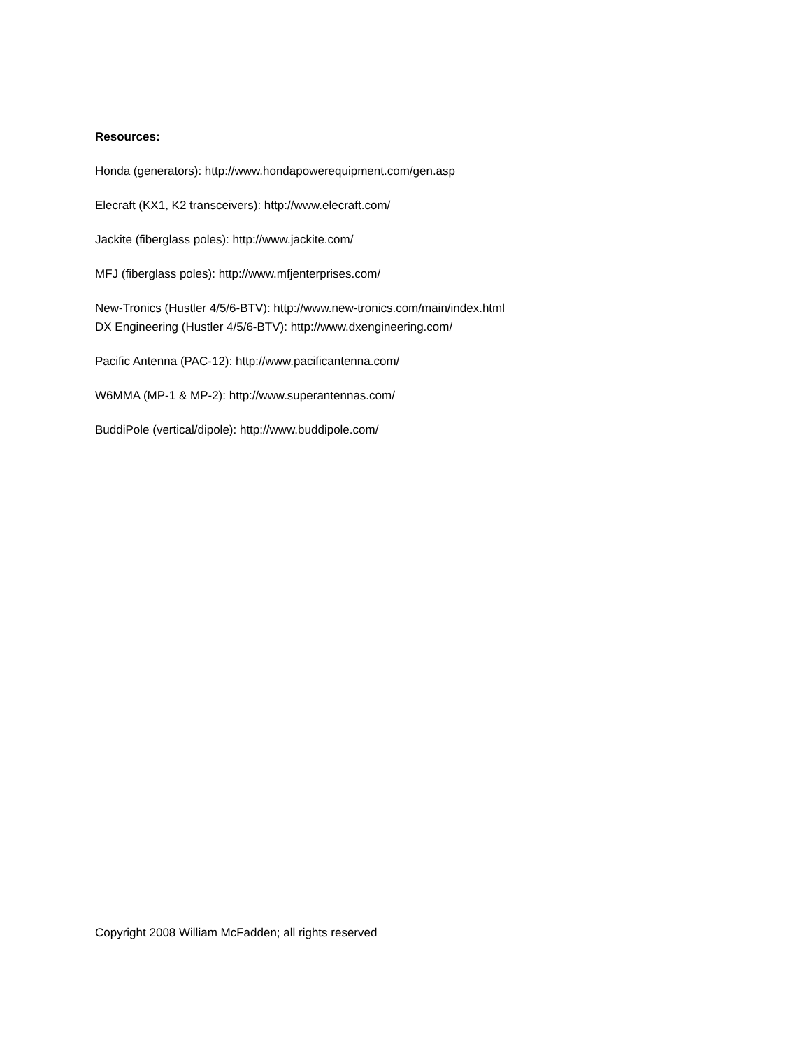Resources:
Honda (generators): http://www.hondapowerequipment.com/gen.asp
Elecraft (KX1, K2 transceivers): http://www.elecraft.com/
Jackite (fiberglass poles): http://www.jackite.com/
MFJ (fiberglass poles): http://www.mfjenterprises.com/
New-Tronics (Hustler 4/5/6-BTV): http://www.new-tronics.com/main/index.html
DX Engineering (Hustler 4/5/6-BTV): http://www.dxengineering.com/
Pacific Antenna (PAC-12): http://www.pacificantenna.com/
W6MMA (MP-1 & MP-2): http://www.superantennas.com/
BuddiPole (vertical/dipole): http://www.buddipole.com/
Copyright 2008 William McFadden; all rights reserved